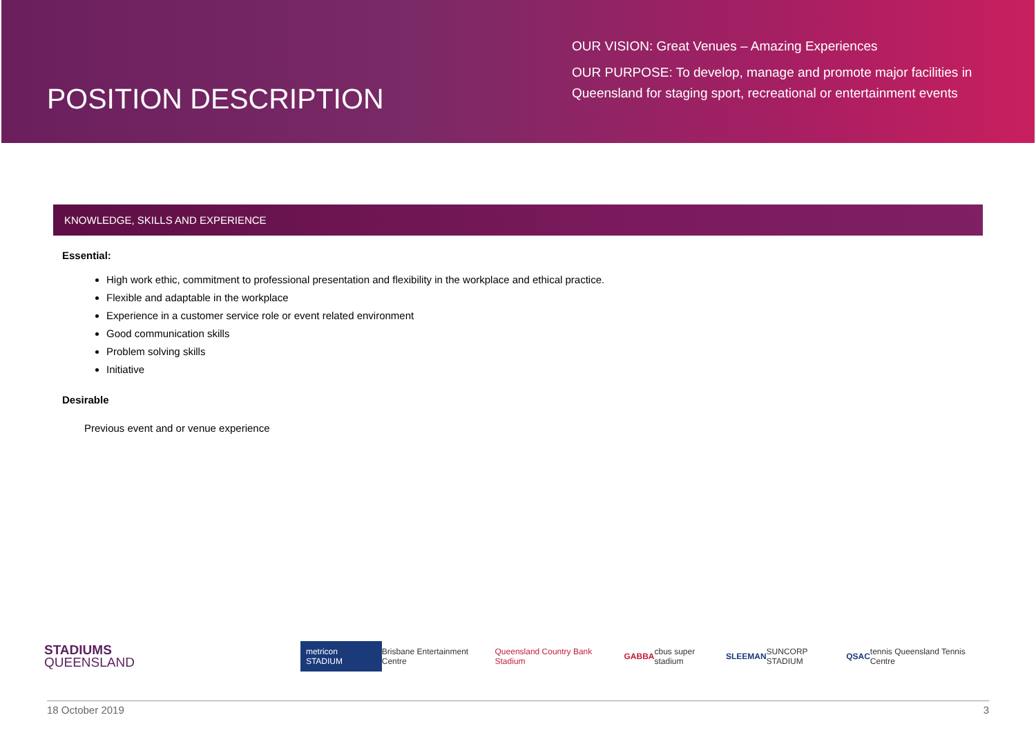POSITION DESCRIPTION
OUR VISION: Great Venues – Amazing Experiences
OUR PURPOSE: To develop, manage and promote major facilities in Queensland for staging sport, recreational or entertainment events
KNOWLEDGE, SKILLS AND EXPERIENCE
Essential:
High work ethic, commitment to professional presentation and flexibility in the workplace and ethical practice.
Flexible and adaptable in the workplace
Experience in a customer service role or event related environment
Good communication skills
Problem solving skills
Initiative
Desirable
Previous event and or venue experience
STADIUMS
QUEENSLAND
metricon STADIUM
Brisbane Entertainment Centre
Queensland Country Bank Stadium
GABBA cbus super stadium SLEEMAN SUNCORP STADIUM QSAC
tennis Queensland Tennis Centre
18 October 2019 3